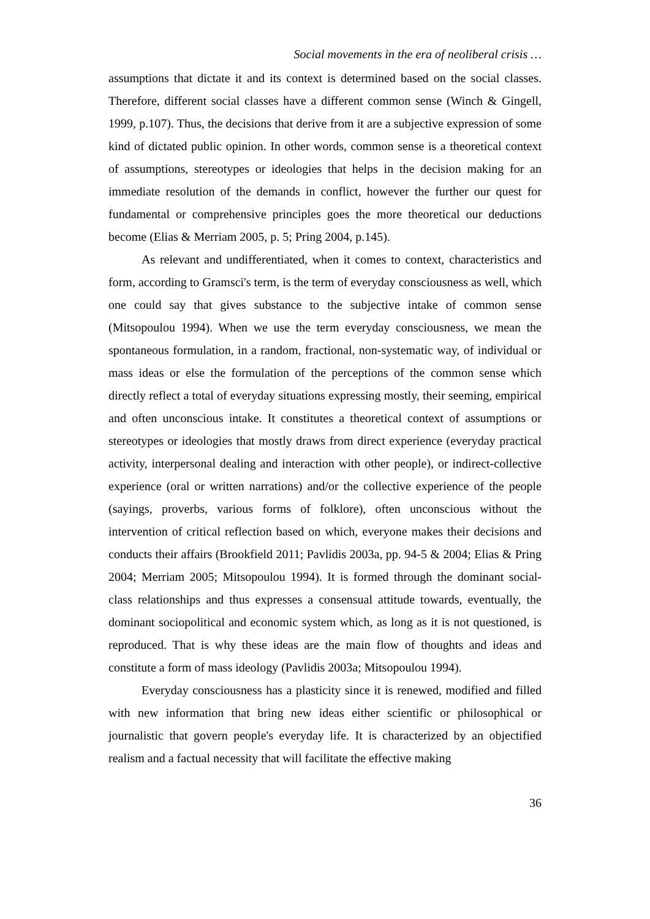Social movements in the era of neoliberal crisis …
assumptions that dictate it and its context is determined based on the social classes. Therefore, different social classes have a different common sense (Winch & Gingell, 1999, p.107). Thus, the decisions that derive from it are a subjective expression of some kind of dictated public opinion. In other words, common sense is a theoretical context of assumptions, stereotypes or ideologies that helps in the decision making for an immediate resolution of the demands in conflict, however the further our quest for fundamental or comprehensive principles goes the more theoretical our deductions become (Elias & Merriam 2005, p. 5; Pring 2004, p.145).
As relevant and undifferentiated, when it comes to context, characteristics and form, according to Gramsci's term, is the term of everyday consciousness as well, which one could say that gives substance to the subjective intake of common sense (Mitsopoulou 1994). When we use the term everyday consciousness, we mean the spontaneous formulation, in a random, fractional, non-systematic way, of individual or mass ideas or else the formulation of the perceptions of the common sense which directly reflect a total of everyday situations expressing mostly, their seeming, empirical and often unconscious intake. It constitutes a theoretical context of assumptions or stereotypes or ideologies that mostly draws from direct experience (everyday practical activity, interpersonal dealing and interaction with other people), or indirect-collective experience (oral or written narrations) and/or the collective experience of the people (sayings, proverbs, various forms of folklore), often unconscious without the intervention of critical reflection based on which, everyone makes their decisions and conducts their affairs (Brookfield 2011; Pavlidis 2003a, pp. 94-5 & 2004; Elias & Pring 2004; Merriam 2005; Mitsopoulou 1994). It is formed through the dominant social-class relationships and thus expresses a consensual attitude towards, eventually, the dominant sociopolitical and economic system which, as long as it is not questioned, is reproduced. That is why these ideas are the main flow of thoughts and ideas and constitute a form of mass ideology (Pavlidis 2003a; Mitsopoulou 1994).
Everyday consciousness has a plasticity since it is renewed, modified and filled with new information that bring new ideas either scientific or philosophical or journalistic that govern people's everyday life. It is characterized by an objectified realism and a factual necessity that will facilitate the effective making
36